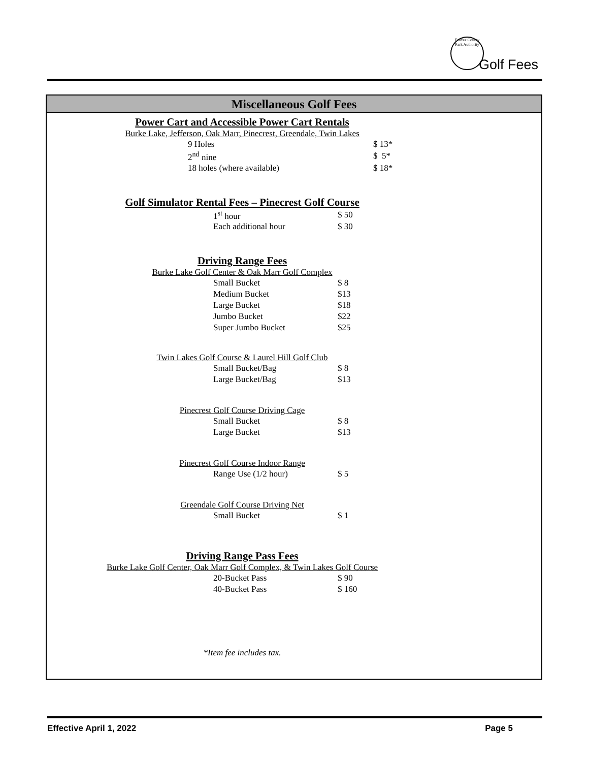Fairfax County Park Authority
Golf Fees
Miscellaneous Golf Fees
Power Cart and Accessible Power Cart Rentals
Burke Lake, Jefferson, Oak Marr, Pinecrest, Greendale, Twin Lakes
| 9 Holes | $ 13* |
| 2<sup>nd</sup> nine | $ 5* |
| 18 holes (where available) | $ 18* |
Golf Simulator Rental Fees – Pinecrest Golf Course
| 1<sup>st</sup> hour | $ 50 |
| Each additional hour | $ 30 |
Driving Range Fees
Burke Lake Golf Center & Oak Marr Golf Complex
| Small Bucket | $ 8 |
| Medium Bucket | $13 |
| Large Bucket | $18 |
| Jumbo Bucket | $22 |
| Super Jumbo Bucket | $25 |
Twin Lakes Golf Course & Laurel Hill Golf Club
| Small Bucket/Bag | $ 8 |
| Large Bucket/Bag | $13 |
Pinecrest Golf Course Driving Cage
| Small Bucket | $ 8 |
| Large Bucket | $13 |
Pinecrest Golf Course Indoor Range
| Range Use (1/2 hour) | $ 5 |
Greendale Golf Course Driving Net
| Small Bucket | $ 1 |
Driving Range Pass Fees
Burke Lake Golf Center, Oak Marr Golf Complex, & Twin Lakes Golf Course
| 20-Bucket Pass | $ 90 |
| 40-Bucket Pass | $ 160 |
*Item fee includes tax.
Effective April 1, 2022 Page 5